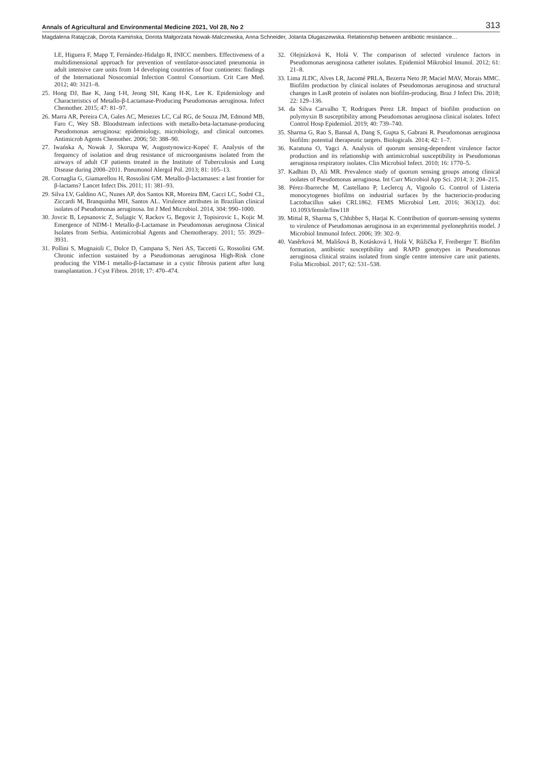Annals of Agricultural and Environmental Medicine 2021, Vol 28, No 2 313
Magdalena Ratajczak, Dorota Kamińska, Dorota Małgorzata Nowak-Malczewska, Anna Schneider, Jolanta Dlugaszewska. Relationship between antibiotic resistance…
LE, Higuera F, Mapp T, Fernández-Hidalgo R, INICC members. Effectiveness of a multidimensional approach for prevention of ventilator-associated pneumonia in adult intensive care units from 14 developing countries of four continents: findings of the International Nosocomial Infection Control Consortium. Crit Care Med. 2012; 40: 3121–8.
25. Hong DJ, Bae K, Jang I-H, Jeong SH, Kang H-K, Lee K. Epidemiology and Characteristics of Metallo-β-Lactamase-Producing Pseudomonas aeruginosa. Infect Chemother. 2015; 47: 81–97.
26. Marra AR, Pereira CA, Gales AC, Menezes LC, Cal RG, de Souza JM, Edmond MB, Faro C, Wey SB. Bloodstream infections with metallo-beta-lactamase-producing Pseudomonas aeruginosa: epidemiology, microbiology, and clinical outcomes. Antimicrob Agents Chemother. 2006; 50: 388–90.
27. Iwańska A, Nowak J, Skorupa W, Augustynowicz-Kopeć E. Analysis of the frequency of isolation and drug resistance of microorganisms isolated from the airways of adult CF patients treated in the Institute of Tuberculosis and Lung Disease during 2008–2011. Pneumonol Alergol Pol. 2013; 81: 105–13.
28. Cornaglia G, Giamarellou H, Rossolini GM. Metallo-β-lactamases: a last frontier for β-lactams? Lancet Infect Dis. 2011; 11: 381–93.
29. Silva LV, Galdino AC, Nunes AP, dos Santos KR, Moreira BM, Cacci LC, Sodré CL, Ziccardi M, Branquinha MH, Santos AL. Virulence attributes in Brazilian clinical isolates of Pseudomonas aeruginosa. Int J Med Microbiol. 2014, 304: 990–1000.
30. Jovcic B, Lepsanovic Z, Suljagic V, Rackov G, Begovic J, Topisirovic L, Kojic M. Emergence of NDM-1 Metallo-β-Lactamase in Pseudomonas aeruginosa Clinical Isolates from Serbia. Antimicrobial Agents and Chemotherapy. 2011; 55: 3929–3931.
31. Pollini S, Mugnaioli C, Dolce D, Campana S, Neri AS, Taccetti G, Rossolini GM. Chronic infection sustained by a Pseudomonas aeruginosa High-Risk clone producing the VIM-1 metallo-β-lactamase in a cystic fibrosis patient after lung transplantation. J Cyst Fibros. 2018; 17: 470–474.
32. Olejnízková K, Holá V. The comparison of selected virulence factors in Pseudomonas aeruginosa catheter isolates. Epidemiol Mikrobiol Imunol. 2012; 61: 21–8.
33. Lima JLDC, Alves LR, Jacomé PRLA, Bezerra Neto JP, Maciel MAV, Morais MMC. Biofilm production by clinical isolates of Pseudomonas aeruginosa and structural changes in LasR protein of isolates non biofilm-producing. Braz J Infect Dis. 2018; 22: 129–136.
34. da Silva Carvalho T, Rodrigues Perez LR. Impact of biofilm production on polymyxin B susceptibility among Pseudomonas aeruginosa clinical isolates. Infect Control Hosp Epidemiol. 2019; 40: 739–740.
35. Sharma G, Rao S, Bansal A, Dang S, Gupta S, Gabrani R. Pseudomonas aeruginosa biofilm: potential therapeutic targets. Biologicals. 2014; 42: 1–7.
36. Karatuna O, Yagci A. Analysis of quorum sensing-dependent virulence factor production and its relationship with antimicrobial susceptibility in Pseudomonas aeruginosa respiratory isolates. Clin Microbiol Infect. 2010; 16: 1770–5.
37. Kadhim D, Ali MR. Prevalence study of quorum sensing groups among clinical isolates of Pseudomonas aeruginosa. Int Curr Microbiol App Sci. 2014; 3: 204–215.
38. Pérez-Ibarreche M, Castellano P, Leclercq A, Vignolo G. Control of Listeria monocytogenes biofilms on industrial surfaces by the bacteriocin-producing Lactobacillus sakei CRL1862. FEMS Microbiol Lett. 2016; 363(12). doi: 10.1093/femsle/fnw118
39. Mittal R, Sharma S, Chhibber S, Harjai K. Contribution of quorum-sensing systems to virulence of Pseudomonas aeruginosa in an experimental pyelonephritis model. J Microbiol Immunol Infect. 2006; 39: 302–9.
40. Vaněrková M, Mališová B, Kotásková I, Holá V, Růžička F, Freiberger T. Biofilm formation, antibiotic susceptibility and RAPD genotypes in Pseudomonas aeruginosa clinical strains isolated from single centre intensive care unit patients. Folia Microbiol. 2017; 62: 531–538.